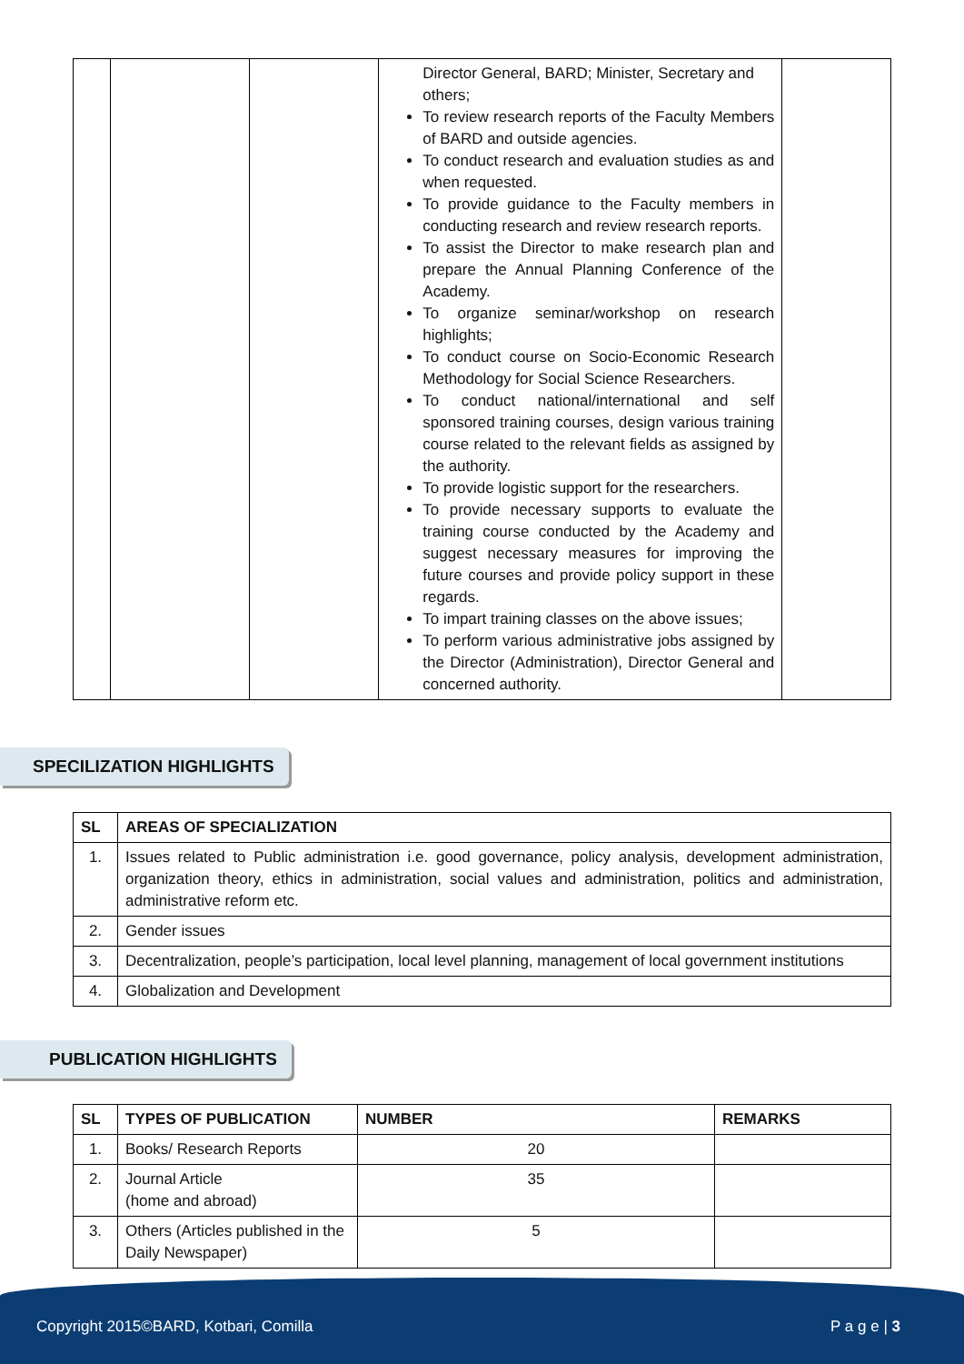| | | | Director General, BARD; Minister, Secretary and others; To review research reports of the Faculty Members of BARD and outside agencies. To conduct research and evaluation studies as and when requested. To provide guidance to the Faculty members in conducting research and review research reports. To assist the Director to make research plan and prepare the Annual Planning Conference of the Academy. To organize seminar/workshop on research highlights; To conduct course on Socio-Economic Research Methodology for Social Science Researchers. To conduct national/international and self sponsored training courses, design various training course related to the relevant fields as assigned by the authority. To provide logistic support for the researchers. To provide necessary supports to evaluate the training course conducted by the Academy and suggest necessary measures for improving the future courses and provide policy support in these regards. To impart training classes on the above issues; To perform various administrative jobs assigned by the Director (Administration), Director General and concerned authority. | |
SPECILIZATION HIGHLIGHTS
| SL | AREAS OF SPECIALIZATION |
| --- | --- |
| 1. | Issues related to Public administration i.e. good governance, policy analysis, development administration, organization theory, ethics in administration, social values and administration, politics and administration, administrative reform etc. |
| 2. | Gender issues |
| 3. | Decentralization, people’s participation, local level planning, management of local government institutions |
| 4. | Globalization and Development |
PUBLICATION HIGHLIGHTS
| SL | TYPES OF PUBLICATION | NUMBER | REMARKS |
| --- | --- | --- | --- |
| 1. | Books/ Research Reports | 20 | |
| 2. | Journal Article (home and abroad) | 35 | |
| 3. | Others (Articles published in the Daily Newspaper) | 5 | |
Copyright 2015©BARD, Kotbari, Comilla P a g e | 3